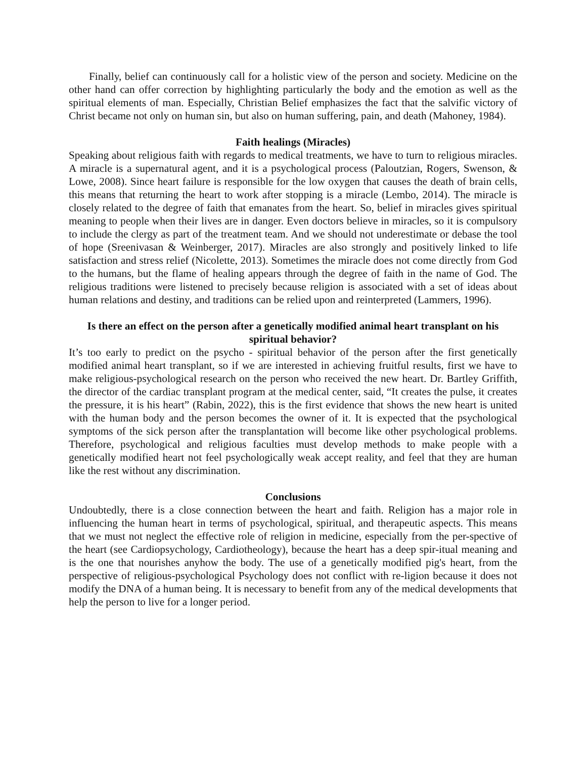Finally, belief can continuously call for a holistic view of the person and society. Medicine on the other hand can offer correction by highlighting particularly the body and the emotion as well as the spiritual elements of man. Especially, Christian Belief emphasizes the fact that the salvific victory of Christ became not only on human sin, but also on human suffering, pain, and death (Mahoney, 1984).
Faith healings (Miracles)
Speaking about religious faith with regards to medical treatments, we have to turn to religious miracles. A miracle is a supernatural agent, and it is a psychological process (Paloutzian, Rogers, Swenson, & Lowe, 2008). Since heart failure is responsible for the low oxygen that causes the death of brain cells, this means that returning the heart to work after stopping is a miracle (Lembo, 2014). The miracle is closely related to the degree of faith that emanates from the heart. So, belief in miracles gives spiritual meaning to people when their lives are in danger. Even doctors believe in miracles, so it is compulsory to include the clergy as part of the treatment team. And we should not underestimate or debase the tool of hope (Sreenivasan & Weinberger, 2017). Miracles are also strongly and positively linked to life satisfaction and stress relief (Nicolette, 2013). Sometimes the miracle does not come directly from God to the humans, but the flame of healing appears through the degree of faith in the name of God. The religious traditions were listened to precisely because religion is associated with a set of ideas about human relations and destiny, and traditions can be relied upon and reinterpreted (Lammers, 1996).
Is there an effect on the person after a genetically modified animal heart transplant on his spiritual behavior?
It’s too early to predict on the psycho - spiritual behavior of the person after the first genetically modified animal heart transplant, so if we are interested in achieving fruitful results, first we have to make religious-psychological research on the person who received the new heart. Dr. Bartley Griffith, the director of the cardiac transplant program at the medical center, said, “It creates the pulse, it creates the pressure, it is his heart” (Rabin, 2022), this is the first evidence that shows the new heart is united with the human body and the person becomes the owner of it. It is expected that the psychological symptoms of the sick person after the transplantation will become like other psychological problems. Therefore, psychological and religious faculties must develop methods to make people with a genetically modified heart not feel psychologically weak accept reality, and feel that they are human like the rest without any discrimination.
Conclusions
Undoubtedly, there is a close connection between the heart and faith. Religion has a major role in influencing the human heart in terms of psychological, spiritual, and therapeutic aspects. This means that we must not neglect the effective role of religion in medicine, especially from the per-spective of the heart (see Cardiopsychology, Cardiotheology), because the heart has a deep spir-itual meaning and is the one that nourishes anyhow the body. The use of a genetically modified pig's heart, from the perspective of religious-psychological Psychology does not conflict with re-ligion because it does not modify the DNA of a human being. It is necessary to benefit from any of the medical developments that help the person to live for a longer period.